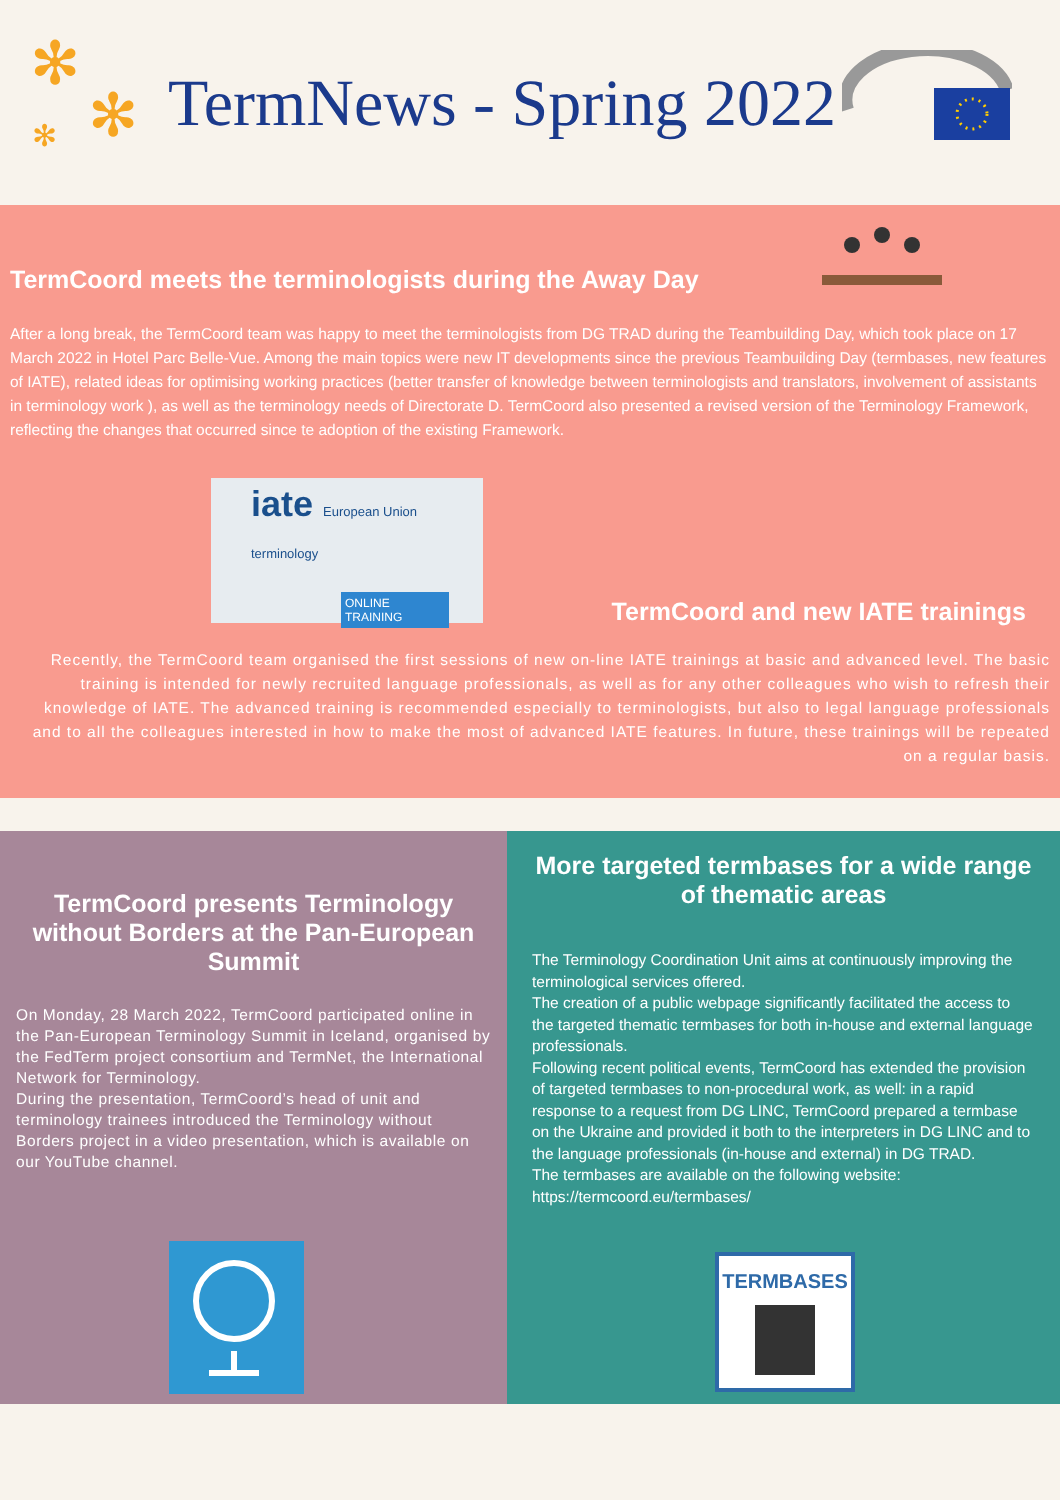✻
✻ ✻
TermNews - Spring 2022
TermCoord meets the terminologists during the Away Day
After a long break, the TermCoord team was happy to meet the terminologists from DG TRAD during the Teambuilding Day, which took place on 17 March 2022 in Hotel Parc Belle-Vue. Among the main topics were new IT developments since the previous Teambuilding Day (termbases, new features of IATE), related ideas for optimising working practices (better transfer of knowledge between terminologists and translators, involvement of assistants in terminology work ), as well as the terminology needs of Directorate D. TermCoord also presented a revised version of the Terminology Framework, reflecting the changes that occurred since te adoption of the existing Framework.
iate European Union terminology
ONLINE TRAINING
TermCoord and new IATE trainings
Recently, the TermCoord team organised the first sessions of new on-line IATE trainings at basic and advanced level. The basic training is intended for newly recruited language professionals, as well as for any other colleagues who wish to refresh their knowledge of IATE. The advanced training is recommended especially to terminologists, but also to legal language professionals and to all the colleagues interested in how to make the most of advanced IATE features. In future, these trainings will be repeated on a regular basis.
TermCoord presents Terminology without Borders at the Pan-European Summit
On Monday, 28 March 2022, TermCoord participated online in the Pan-European Terminology Summit in Iceland, organised by the FedTerm project consortium and TermNet, the International Network for Terminology.
During the presentation, TermCoord’s head of unit and terminology trainees introduced the Terminology without Borders project in a video presentation, which is available on our YouTube channel.
More targeted termbases for a wide range of thematic areas
The Terminology Coordination Unit aims at continuously improving the terminological services offered.
The creation of a public webpage significantly facilitated the access to the targeted thematic termbases for both in-house and external language professionals.
Following recent political events, TermCoord has extended the provision of targeted termbases to non-procedural work, as well: in a rapid response to a request from DG LINC, TermCoord prepared a termbase on the Ukraine and provided it both to the interpreters in DG LINC and to the language professionals (in-house and external) in DG TRAD.
The termbases are available on the following website: https://termcoord.eu/termbases/
TERMBASES